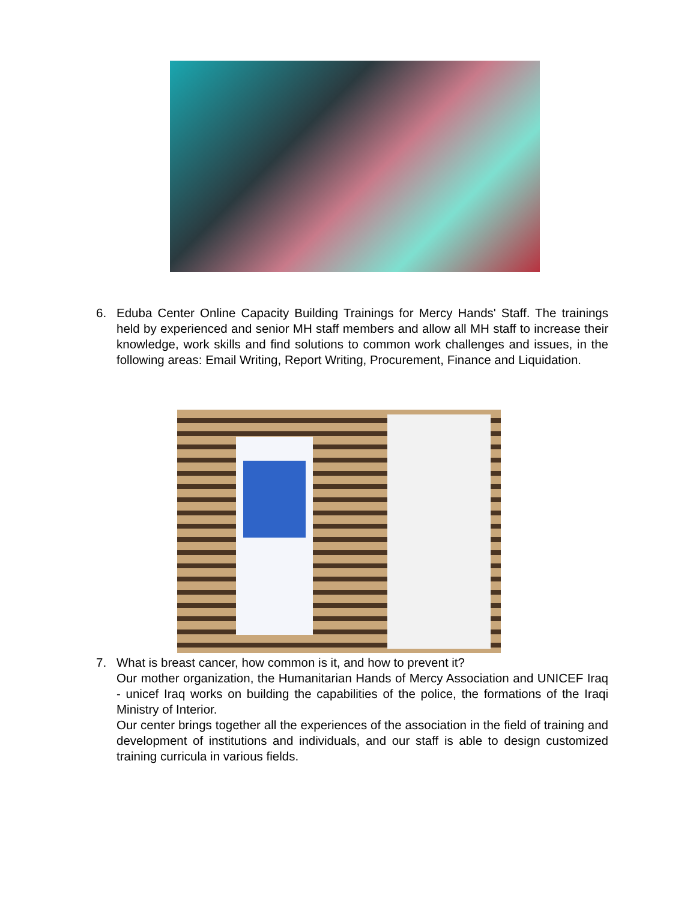6. Eduba Center Online Capacity Building Trainings for Mercy Hands' Staff. The trainings held by experienced and senior MH staff members and allow all MH staff to increase their knowledge, work skills and find solutions to common work challenges and issues, in the following areas: Email Writing, Report Writing, Procurement, Finance and Liquidation.
7. What is breast cancer, how common is it, and how to prevent it?
Our mother organization, the Humanitarian Hands of Mercy Association and UNICEF Iraq - unicef Iraq works on building the capabilities of the police, the formations of the Iraqi Ministry of Interior.
Our center brings together all the experiences of the association in the field of training and development of institutions and individuals, and our staff is able to design customized training curricula in various fields.